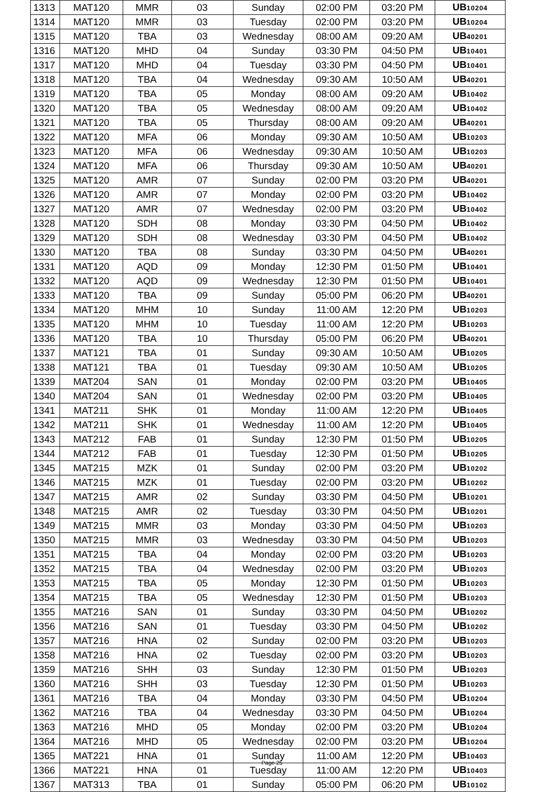| 1313 | MAT120 | MMR | 03 | Sunday | 02:00 PM | 03:20 PM | UB 10204 |
| 1314 | MAT120 | MMR | 03 | Tuesday | 02:00 PM | 03:20 PM | UB 10204 |
| 1315 | MAT120 | TBA | 03 | Wednesday | 08:00 AM | 09:20 AM | UB 40201 |
| 1316 | MAT120 | MHD | 04 | Sunday | 03:30 PM | 04:50 PM | UB 10401 |
| 1317 | MAT120 | MHD | 04 | Tuesday | 03:30 PM | 04:50 PM | UB 10401 |
| 1318 | MAT120 | TBA | 04 | Wednesday | 09:30 AM | 10:50 AM | UB 40201 |
| 1319 | MAT120 | TBA | 05 | Monday | 08:00 AM | 09:20 AM | UB 10402 |
| 1320 | MAT120 | TBA | 05 | Wednesday | 08:00 AM | 09:20 AM | UB 10402 |
| 1321 | MAT120 | TBA | 05 | Thursday | 08:00 AM | 09:20 AM | UB 40201 |
| 1322 | MAT120 | MFA | 06 | Monday | 09:30 AM | 10:50 AM | UB 10203 |
| 1323 | MAT120 | MFA | 06 | Wednesday | 09:30 AM | 10:50 AM | UB 10203 |
| 1324 | MAT120 | MFA | 06 | Thursday | 09:30 AM | 10:50 AM | UB 40201 |
| 1325 | MAT120 | AMR | 07 | Sunday | 02:00 PM | 03:20 PM | UB 40201 |
| 1326 | MAT120 | AMR | 07 | Monday | 02:00 PM | 03:20 PM | UB 10402 |
| 1327 | MAT120 | AMR | 07 | Wednesday | 02:00 PM | 03:20 PM | UB 10402 |
| 1328 | MAT120 | SDH | 08 | Monday | 03:30 PM | 04:50 PM | UB 10402 |
| 1329 | MAT120 | SDH | 08 | Wednesday | 03:30 PM | 04:50 PM | UB 10402 |
| 1330 | MAT120 | TBA | 08 | Sunday | 03:30 PM | 04:50 PM | UB 40201 |
| 1331 | MAT120 | AQD | 09 | Monday | 12:30 PM | 01:50 PM | UB 10401 |
| 1332 | MAT120 | AQD | 09 | Wednesday | 12:30 PM | 01:50 PM | UB 10401 |
| 1333 | MAT120 | TBA | 09 | Sunday | 05:00 PM | 06:20 PM | UB 40201 |
| 1334 | MAT120 | MHM | 10 | Sunday | 11:00 AM | 12:20 PM | UB 10203 |
| 1335 | MAT120 | MHM | 10 | Tuesday | 11:00 AM | 12:20 PM | UB 10203 |
| 1336 | MAT120 | TBA | 10 | Thursday | 05:00 PM | 06:20 PM | UB 40201 |
| 1337 | MAT121 | TBA | 01 | Sunday | 09:30 AM | 10:50 AM | UB 10205 |
| 1338 | MAT121 | TBA | 01 | Tuesday | 09:30 AM | 10:50 AM | UB 10205 |
| 1339 | MAT204 | SAN | 01 | Monday | 02:00 PM | 03:20 PM | UB 10405 |
| 1340 | MAT204 | SAN | 01 | Wednesday | 02:00 PM | 03:20 PM | UB 10405 |
| 1341 | MAT211 | SHK | 01 | Monday | 11:00 AM | 12:20 PM | UB 10405 |
| 1342 | MAT211 | SHK | 01 | Wednesday | 11:00 AM | 12:20 PM | UB 10405 |
| 1343 | MAT212 | FAB | 01 | Sunday | 12:30 PM | 01:50 PM | UB 10205 |
| 1344 | MAT212 | FAB | 01 | Tuesday | 12:30 PM | 01:50 PM | UB 10205 |
| 1345 | MAT215 | MZK | 01 | Sunday | 02:00 PM | 03:20 PM | UB 10202 |
| 1346 | MAT215 | MZK | 01 | Tuesday | 02:00 PM | 03:20 PM | UB 10202 |
| 1347 | MAT215 | AMR | 02 | Sunday | 03:30 PM | 04:50 PM | UB 10201 |
| 1348 | MAT215 | AMR | 02 | Tuesday | 03:30 PM | 04:50 PM | UB 10201 |
| 1349 | MAT215 | MMR | 03 | Monday | 03:30 PM | 04:50 PM | UB 10203 |
| 1350 | MAT215 | MMR | 03 | Wednesday | 03:30 PM | 04:50 PM | UB 10203 |
| 1351 | MAT215 | TBA | 04 | Monday | 02:00 PM | 03:20 PM | UB 10203 |
| 1352 | MAT215 | TBA | 04 | Wednesday | 02:00 PM | 03:20 PM | UB 10203 |
| 1353 | MAT215 | TBA | 05 | Monday | 12:30 PM | 01:50 PM | UB 10203 |
| 1354 | MAT215 | TBA | 05 | Wednesday | 12:30 PM | 01:50 PM | UB 10203 |
| 1355 | MAT216 | SAN | 01 | Sunday | 03:30 PM | 04:50 PM | UB 10202 |
| 1356 | MAT216 | SAN | 01 | Tuesday | 03:30 PM | 04:50 PM | UB 10202 |
| 1357 | MAT216 | HNA | 02 | Sunday | 02:00 PM | 03:20 PM | UB 10203 |
| 1358 | MAT216 | HNA | 02 | Tuesday | 02:00 PM | 03:20 PM | UB 10203 |
| 1359 | MAT216 | SHH | 03 | Sunday | 12:30 PM | 01:50 PM | UB 10203 |
| 1360 | MAT216 | SHH | 03 | Tuesday | 12:30 PM | 01:50 PM | UB 10203 |
| 1361 | MAT216 | TBA | 04 | Monday | 03:30 PM | 04:50 PM | UB 10204 |
| 1362 | MAT216 | TBA | 04 | Wednesday | 03:30 PM | 04:50 PM | UB 10204 |
| 1363 | MAT216 | MHD | 05 | Monday | 02:00 PM | 03:20 PM | UB 10204 |
| 1364 | MAT216 | MHD | 05 | Wednesday | 02:00 PM | 03:20 PM | UB 10204 |
| 1365 | MAT221 | HNA | 01 | Sunday | 11:00 AM | 12:20 PM | UB 10403 |
| 1366 | MAT221 | HNA | 01 | Tuesday | 11:00 AM | 12:20 PM | UB 10403 |
| 1367 | MAT313 | TBA | 01 | Sunday | 05:00 PM | 06:20 PM | UB 10102 |
Page 25